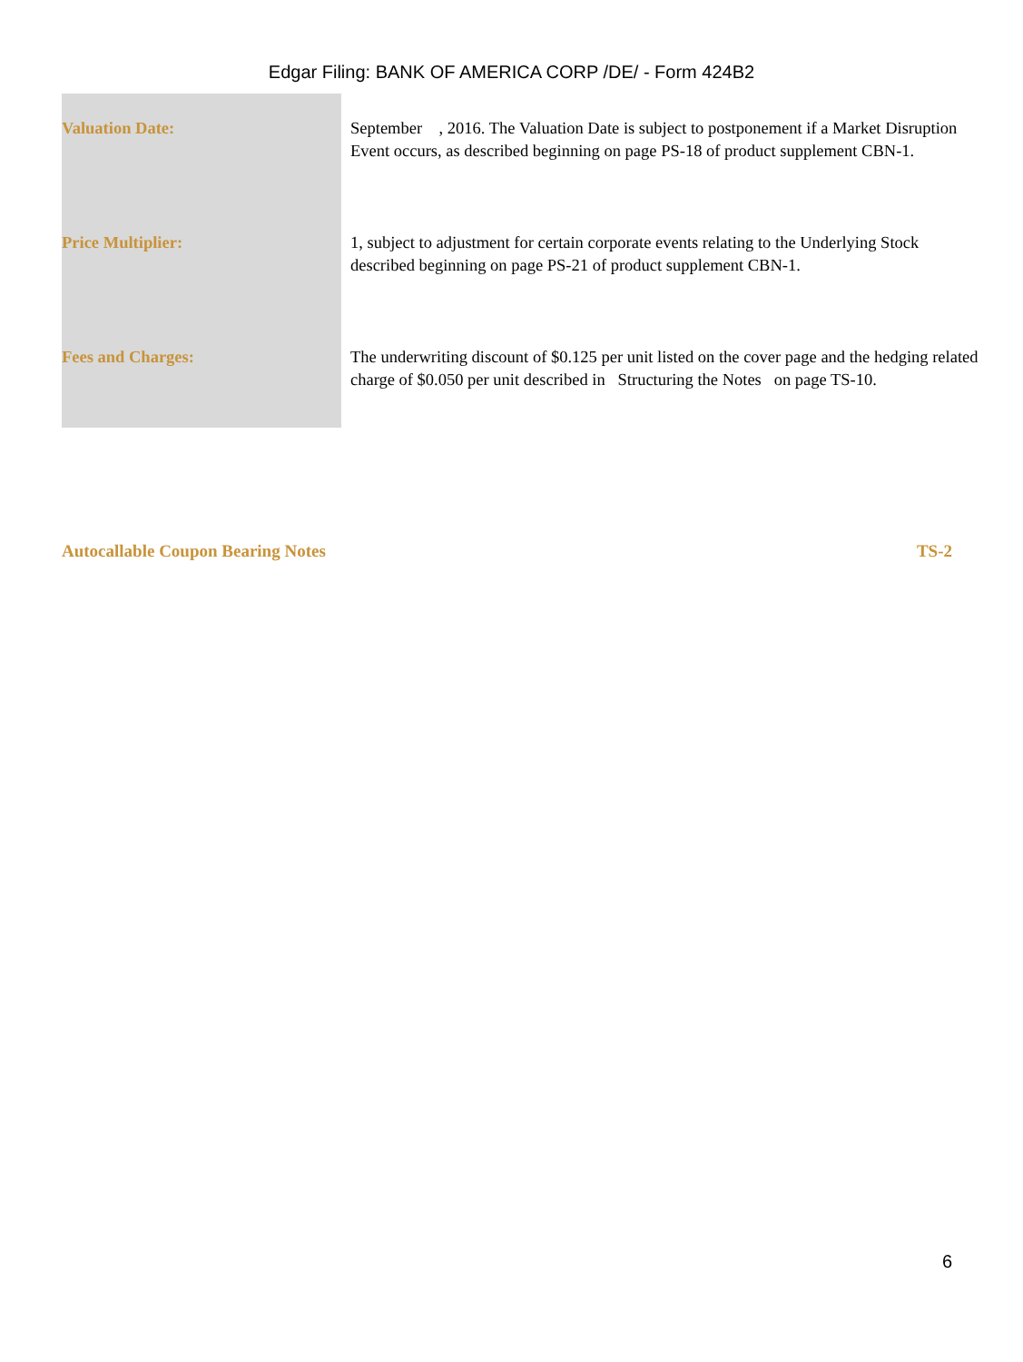Edgar Filing: BANK OF AMERICA CORP /DE/ - Form 424B2
| Valuation Date: | September , 2016. The Valuation Date is subject to postponement if a Market Disruption Event occurs, as described beginning on page PS-18 of product supplement CBN-1. |
| Price Multiplier: | 1, subject to adjustment for certain corporate events relating to the Underlying Stock described beginning on page PS-21 of product supplement CBN-1. |
| Fees and Charges: | The underwriting discount of $0.125 per unit listed on the cover page and the hedging related charge of $0.050 per unit described in Structuring the Notes on page TS-10. |
Autocallable Coupon Bearing Notes TS-2
6